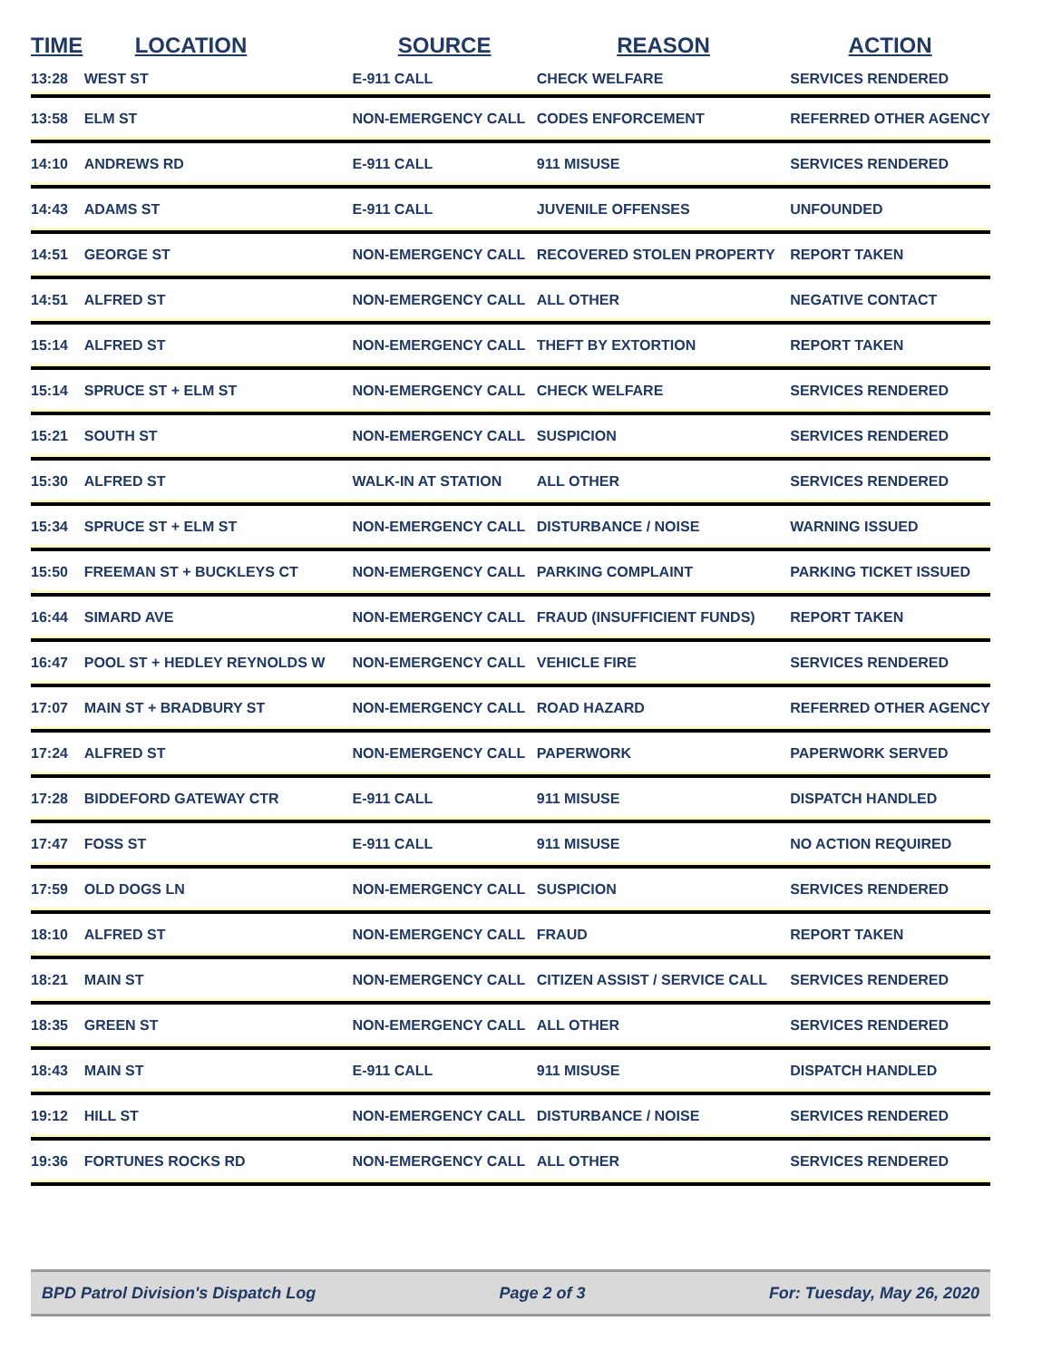| TIME | LOCATION | SOURCE | REASON | ACTION |
| --- | --- | --- | --- | --- |
| 13:28 | WEST ST | E-911 CALL | CHECK WELFARE | SERVICES RENDERED |
| 13:58 | ELM ST | NON-EMERGENCY CALL | CODES ENFORCEMENT | REFERRED OTHER AGENCY |
| 14:10 | ANDREWS RD | E-911 CALL | 911 MISUSE | SERVICES RENDERED |
| 14:43 | ADAMS ST | E-911 CALL | JUVENILE OFFENSES | UNFOUNDED |
| 14:51 | GEORGE ST | NON-EMERGENCY CALL | RECOVERED STOLEN PROPERTY | REPORT TAKEN |
| 14:51 | ALFRED ST | NON-EMERGENCY CALL | ALL OTHER | NEGATIVE CONTACT |
| 15:14 | ALFRED ST | NON-EMERGENCY CALL | THEFT BY EXTORTION | REPORT TAKEN |
| 15:14 | SPRUCE ST + ELM ST | NON-EMERGENCY CALL | CHECK WELFARE | SERVICES RENDERED |
| 15:21 | SOUTH ST | NON-EMERGENCY CALL | SUSPICION | SERVICES RENDERED |
| 15:30 | ALFRED ST | WALK-IN AT STATION | ALL OTHER | SERVICES RENDERED |
| 15:34 | SPRUCE ST + ELM ST | NON-EMERGENCY CALL | DISTURBANCE / NOISE | WARNING ISSUED |
| 15:50 | FREEMAN ST + BUCKLEYS CT | NON-EMERGENCY CALL | PARKING COMPLAINT | PARKING TICKET ISSUED |
| 16:44 | SIMARD AVE | NON-EMERGENCY CALL | FRAUD (INSUFFICIENT FUNDS) | REPORT TAKEN |
| 16:47 | POOL ST + HEDLEY REYNOLDS W | NON-EMERGENCY CALL | VEHICLE FIRE | SERVICES RENDERED |
| 17:07 | MAIN ST + BRADBURY ST | NON-EMERGENCY CALL | ROAD HAZARD | REFERRED OTHER AGENCY |
| 17:24 | ALFRED ST | NON-EMERGENCY CALL | PAPERWORK | PAPERWORK SERVED |
| 17:28 | BIDDEFORD GATEWAY CTR | E-911 CALL | 911 MISUSE | DISPATCH HANDLED |
| 17:47 | FOSS ST | E-911 CALL | 911 MISUSE | NO ACTION REQUIRED |
| 17:59 | OLD DOGS LN | NON-EMERGENCY CALL | SUSPICION | SERVICES RENDERED |
| 18:10 | ALFRED ST | NON-EMERGENCY CALL | FRAUD | REPORT TAKEN |
| 18:21 | MAIN ST | NON-EMERGENCY CALL | CITIZEN ASSIST / SERVICE CALL | SERVICES RENDERED |
| 18:35 | GREEN ST | NON-EMERGENCY CALL | ALL OTHER | SERVICES RENDERED |
| 18:43 | MAIN ST | E-911 CALL | 911 MISUSE | DISPATCH HANDLED |
| 19:12 | HILL ST | NON-EMERGENCY CALL | DISTURBANCE / NOISE | SERVICES RENDERED |
| 19:36 | FORTUNES ROCKS RD | NON-EMERGENCY CALL | ALL OTHER | SERVICES RENDERED |
BPD Patrol Division's Dispatch Log Page 2 of 3 For: Tuesday, May 26, 2020